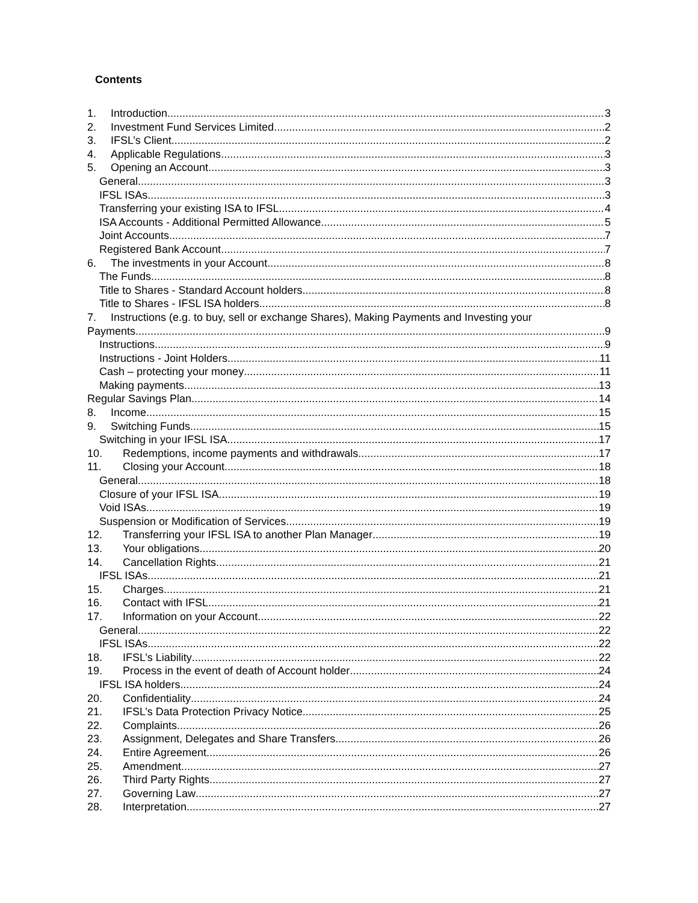Contents
1. Introduction 3
2. Investment Fund Services Limited 2
3. IFSL’s Client 2
4. Applicable Regulations 3
5. Opening an Account 3
General 3
IFSL ISAs 3
Transferring your existing ISA to IFSL 4
ISA Accounts - Additional Permitted Allowance 5
Joint Accounts 7
Registered Bank Account 7
6. The investments in your Account 8
The Funds 8
Title to Shares - Standard Account holders 8
Title to Shares - IFSL ISA holders 8
7. Instructions (e.g. to buy, sell or exchange Shares), Making Payments and Investing your
Payments 9
Instructions 9
Instructions - Joint Holders 11
Cash – protecting your money 11
Making payments 13
Regular Savings Plan 14
8. Income 15
9. Switching Funds 15
Switching in your IFSL ISA 17
10. Redemptions, income payments and withdrawals 17
11. Closing your Account 18
General 18
Closure of your IFSL ISA 19
Void ISAs 19
Suspension or Modification of Services 19
12. Transferring your IFSL ISA to another Plan Manager 19
13. Your obligations 20
14. Cancellation Rights 21
IFSL ISAs 21
15. Charges 21
16. Contact with IFSL 21
17. Information on your Account 22
General 22
IFSL ISAs 22
18. IFSL’s Liability 22
19. Process in the event of death of Account holder 24
IFSL ISA holders 24
20. Confidentiality 24
21. IFSL’s Data Protection Privacy Notice 25
22. Complaints 26
23. Assignment, Delegates and Share Transfers 26
24. Entire Agreement 26
25. Amendment 27
26. Third Party Rights 27
27. Governing Law 27
28. Interpretation 27